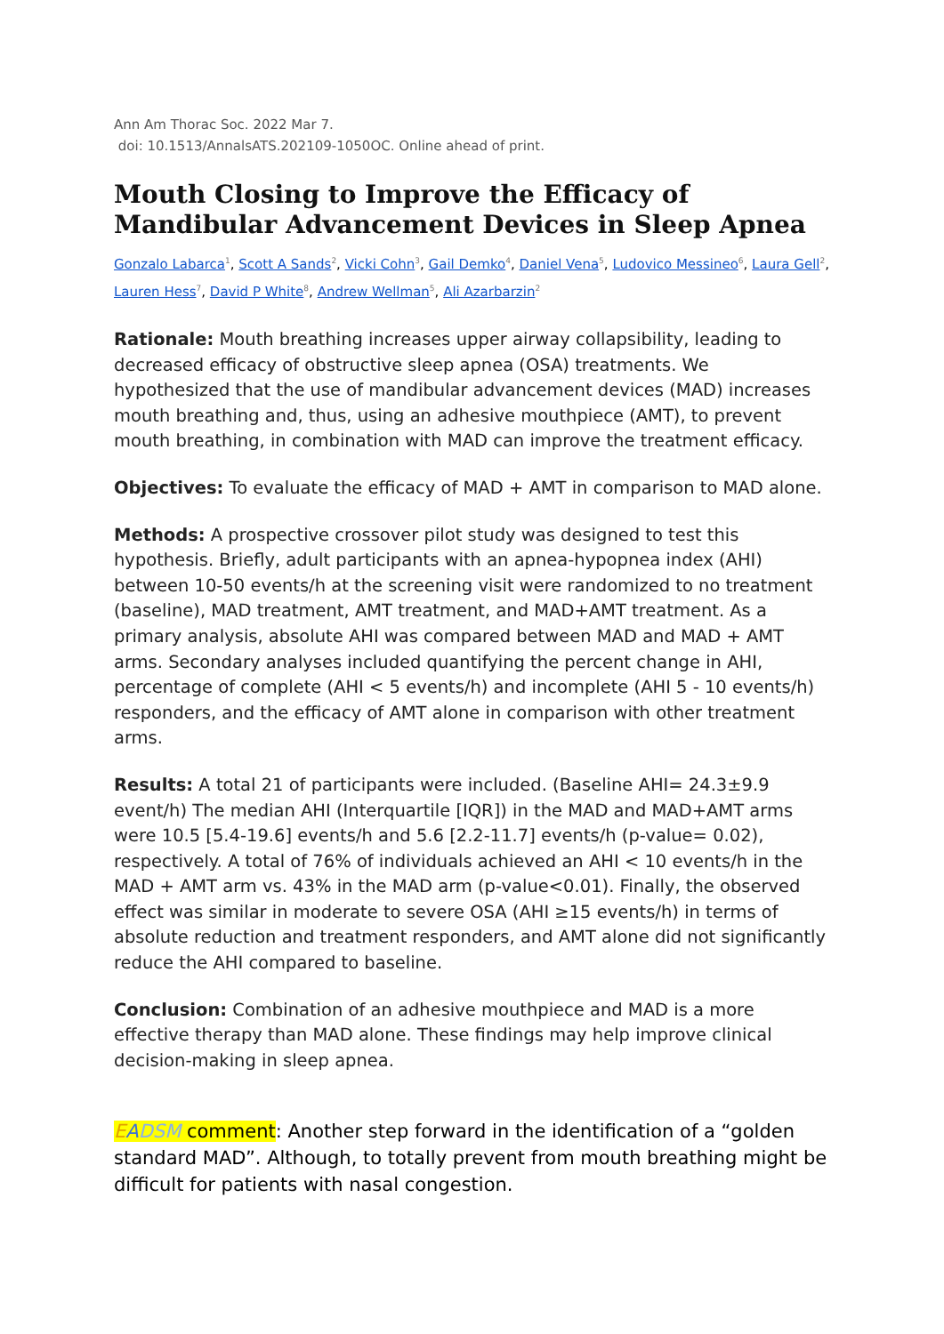Ann Am Thorac Soc. 2022 Mar 7.
doi: 10.1513/AnnalsATS.202109-1050OC. Online ahead of print.
Mouth Closing to Improve the Efficacy of Mandibular Advancement Devices in Sleep Apnea
Gonzalo Labarca<sup>1</sup>, Scott A Sands<sup>2</sup>, Vicki Cohn<sup>3</sup>, Gail Demko<sup>4</sup>, Daniel Vena<sup>5</sup>, Ludovico Messineo<sup>6</sup>, Laura Gell<sup>2</sup>, Lauren Hess<sup>7</sup>, David P White<sup>8</sup>, Andrew Wellman<sup>5</sup>, Ali Azarbarzin<sup>2</sup>
Rationale: Mouth breathing increases upper airway collapsibility, leading to decreased efficacy of obstructive sleep apnea (OSA) treatments. We hypothesized that the use of mandibular advancement devices (MAD) increases mouth breathing and, thus, using an adhesive mouthpiece (AMT), to prevent mouth breathing, in combination with MAD can improve the treatment efficacy.
Objectives: To evaluate the efficacy of MAD + AMT in comparison to MAD alone.
Methods: A prospective crossover pilot study was designed to test this hypothesis. Briefly, adult participants with an apnea-hypopnea index (AHI) between 10-50 events/h at the screening visit were randomized to no treatment (baseline), MAD treatment, AMT treatment, and MAD+AMT treatment. As a primary analysis, absolute AHI was compared between MAD and MAD + AMT arms. Secondary analyses included quantifying the percent change in AHI, percentage of complete (AHI < 5 events/h) and incomplete (AHI 5 - 10 events/h) responders, and the efficacy of AMT alone in comparison with other treatment arms.
Results: A total 21 of participants were included. (Baseline AHI= 24.3±9.9 event/h) The median AHI (Interquartile [IQR]) in the MAD and MAD+AMT arms were 10.5 [5.4-19.6] events/h and 5.6 [2.2-11.7] events/h (p-value= 0.02), respectively. A total of 76% of individuals achieved an AHI < 10 events/h in the MAD + AMT arm vs. 43% in the MAD arm (p-value<0.01). Finally, the observed effect was similar in moderate to severe OSA (AHI ≥15 events/h) in terms of absolute reduction and treatment responders, and AMT alone did not significantly reduce the AHI compared to baseline.
Conclusion: Combination of an adhesive mouthpiece and MAD is a more effective therapy than MAD alone. These findings may help improve clinical decision-making in sleep apnea.
EADSM comment: Another step forward in the identification of a “golden standard MAD”. Although, to totally prevent from mouth breathing might be difficult for patients with nasal congestion.